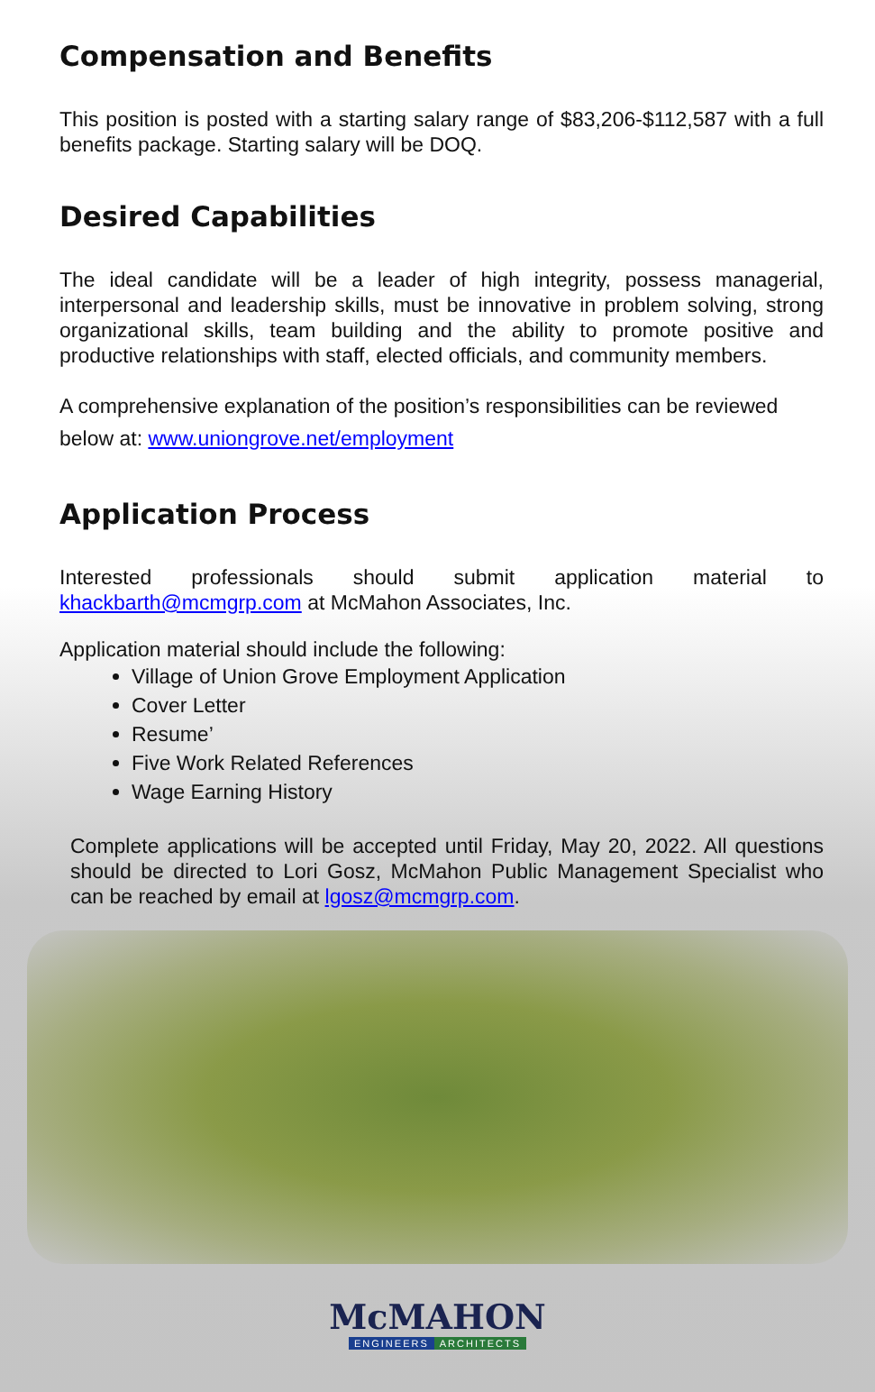Compensation and Benefits
This position is posted with a starting salary range of $83,206-$112,587 with a full benefits package. Starting salary will be DOQ.
Desired Capabilities
The ideal candidate will be a leader of high integrity, possess managerial, interpersonal and leadership skills, must be innovative in problem solving, strong organizational skills, team building and the ability to promote positive and productive relationships with staff, elected officials, and community members.
A comprehensive explanation of the position’s responsibilities can be reviewed below at: www.uniongrove.net/employment
Application Process
Interested professionals should submit application material to khackbarth@mcmgrp.com at McMahon Associates, Inc.
Application material should include the following:
Village of Union Grove Employment Application
Cover Letter
Resume’
Five Work Related References
Wage Earning History
Complete applications will be accepted until Friday, May 20, 2022. All questions should be directed to Lori Gosz, McMahon Public Management Specialist who can be reached by email at lgosz@mcmgrp.com.
McMAHON
ENGINEERS ARCHITECTS